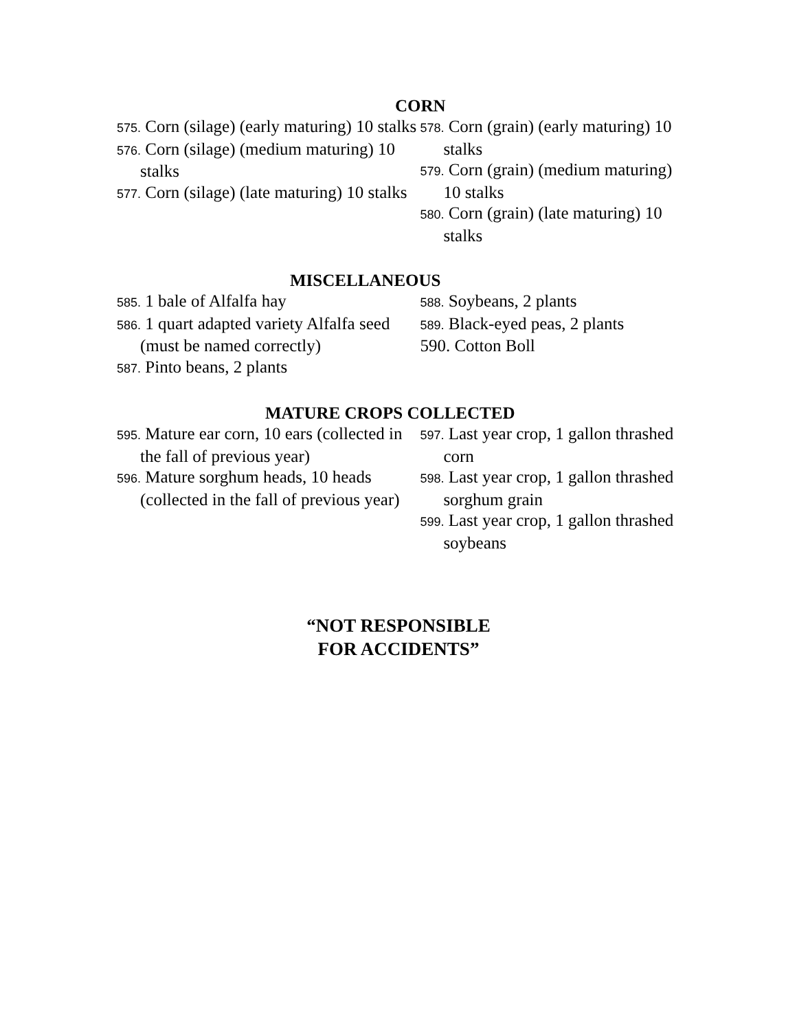CORN
575. Corn (silage) (early maturing) 10 stalks
576. Corn (silage) (medium maturing) 10 stalks
577. Corn (silage) (late maturing) 10 stalks
578. Corn (grain) (early maturing) 10 stalks
579. Corn (grain) (medium maturing) 10 stalks
580. Corn (grain) (late maturing) 10 stalks
MISCELLANEOUS
585. 1 bale of Alfalfa hay
586. 1 quart adapted variety Alfalfa seed (must be named correctly)
587. Pinto beans, 2 plants
588. Soybeans, 2 plants
589. Black-eyed peas, 2 plants
590. Cotton Boll
MATURE CROPS COLLECTED
595. Mature ear corn, 10 ears (collected in the fall of previous year)
596. Mature sorghum heads, 10 heads (collected in the fall of previous year)
597. Last year crop, 1 gallon thrashed corn
598. Last year crop, 1 gallon thrashed sorghum grain
599. Last year crop, 1 gallon thrashed soybeans
“NOT RESPONSIBLE
FOR ACCIDENTS”